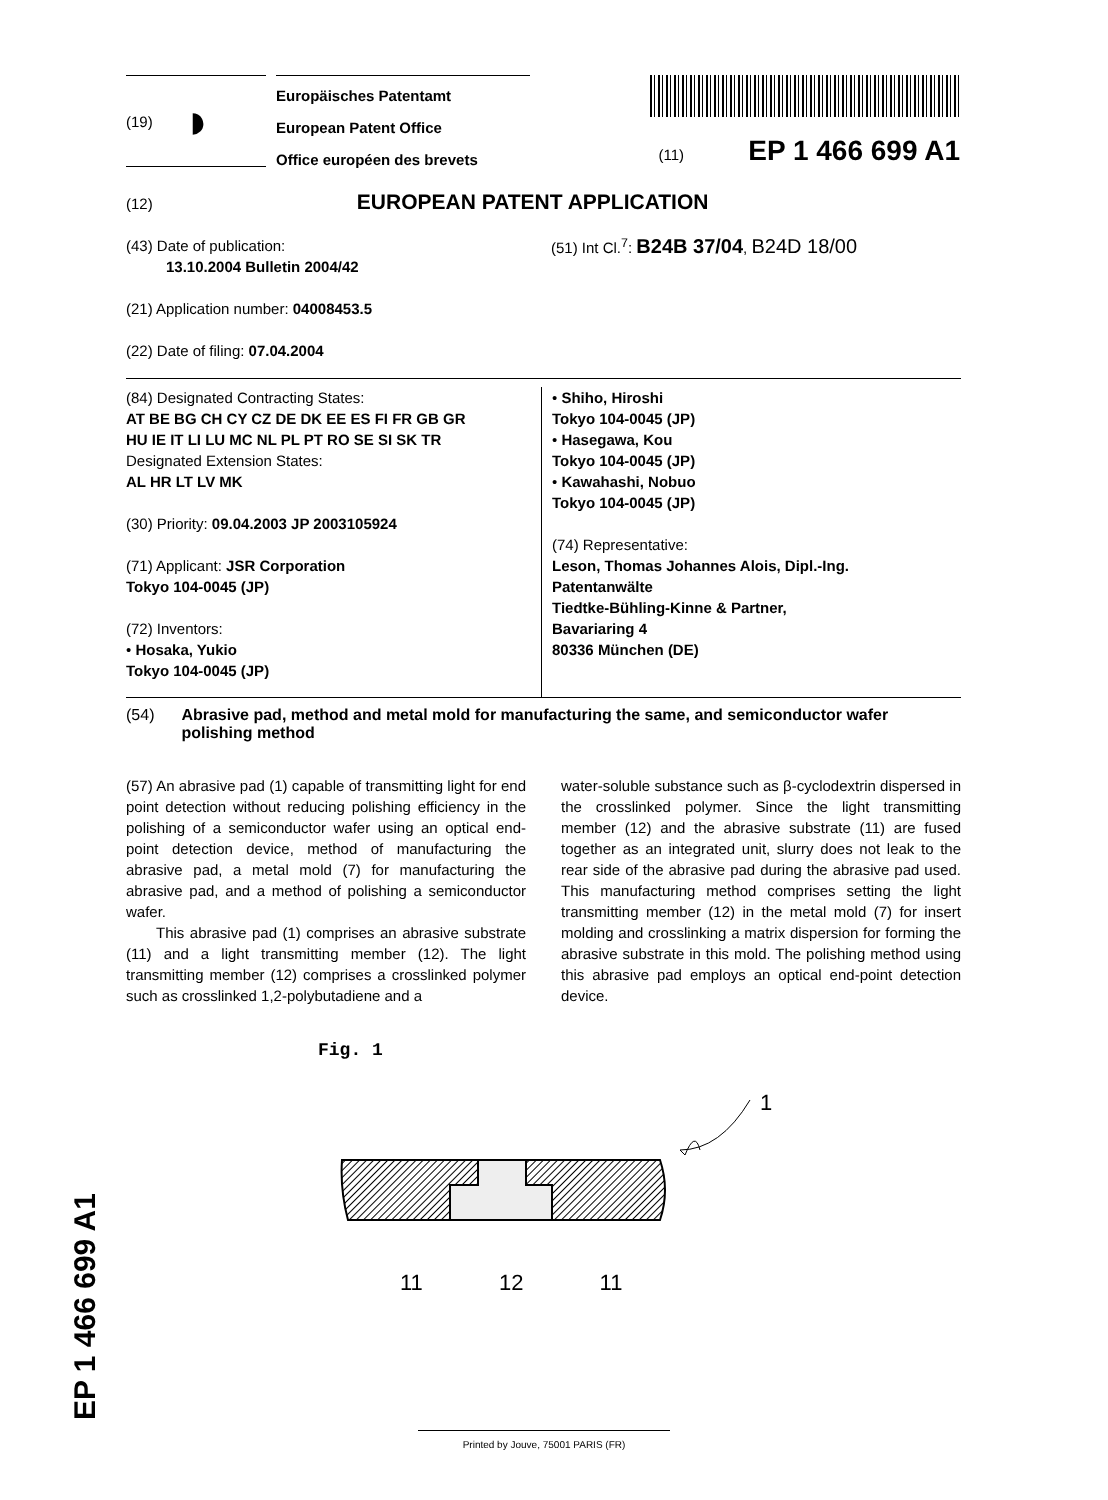(19) ◗
Europäisches Patentamt
European Patent Office
Office européen des brevets
(11) EP 1 466 699 A1
(12) EUROPEAN PATENT APPLICATION
(43) Date of publication:
13.10.2004 Bulletin 2004/42
(21) Application number: 04008453.5
(22) Date of filing: 07.04.2004
(51) Int Cl.<sup>7</sup>: B24B 37/04, B24D 18/00
(84) Designated Contracting States:
AT BE BG CH CY CZ DE DK EE ES FI FR GB GR
HU IE IT LI LU MC NL PL PT RO SE SI SK TR
Designated Extension States:
AL HR LT LV MK
(30) Priority: 09.04.2003 JP 2003105924
(71) Applicant: JSR Corporation
Tokyo 104-0045 (JP)
(72) Inventors:
• Hosaka, Yukio
Tokyo 104-0045 (JP)
• Shiho, Hiroshi
Tokyo 104-0045 (JP)
• Hasegawa, Kou
Tokyo 104-0045 (JP)
• Kawahashi, Nobuo
Tokyo 104-0045 (JP)
(74) Representative:
Leson, Thomas Johannes Alois, Dipl.-Ing.
Patentanwälte
Tiedtke-Bühling-Kinne & Partner,
Bavariaring 4
80336 München (DE)
(54) Abrasive pad, method and metal mold for manufacturing the same, and semiconductor wafer polishing method
(57) An abrasive pad (1) capable of transmitting light for end point detection without reducing polishing efficiency in the polishing of a semiconductor wafer using an optical end-point detection device, method of manufacturing the abrasive pad, a metal mold (7) for manufacturing the abrasive pad, and a method of polishing a semiconductor wafer.
This abrasive pad (1) comprises an abrasive substrate (11) and a light transmitting member (12). The light transmitting member (12) comprises a crosslinked polymer such as crosslinked 1,2-polybutadiene and a
water-soluble substance such as β-cyclodextrin dispersed in the crosslinked polymer. Since the light transmitting member (12) and the abrasive substrate (11) are fused together as an integrated unit, slurry does not leak to the rear side of the abrasive pad during the abrasive pad used. This manufacturing method comprises setting the light transmitting member (12) in the metal mold (7) for insert molding and crosslinking a matrix dispersion for forming the abrasive substrate in this mold. The polishing method using this abrasive pad employs an optical end-point detection device.
Fig. 1
1
11 12 11
EP 1 466 699 A1 Printed by Jouve, 75001 PARIS (FR)